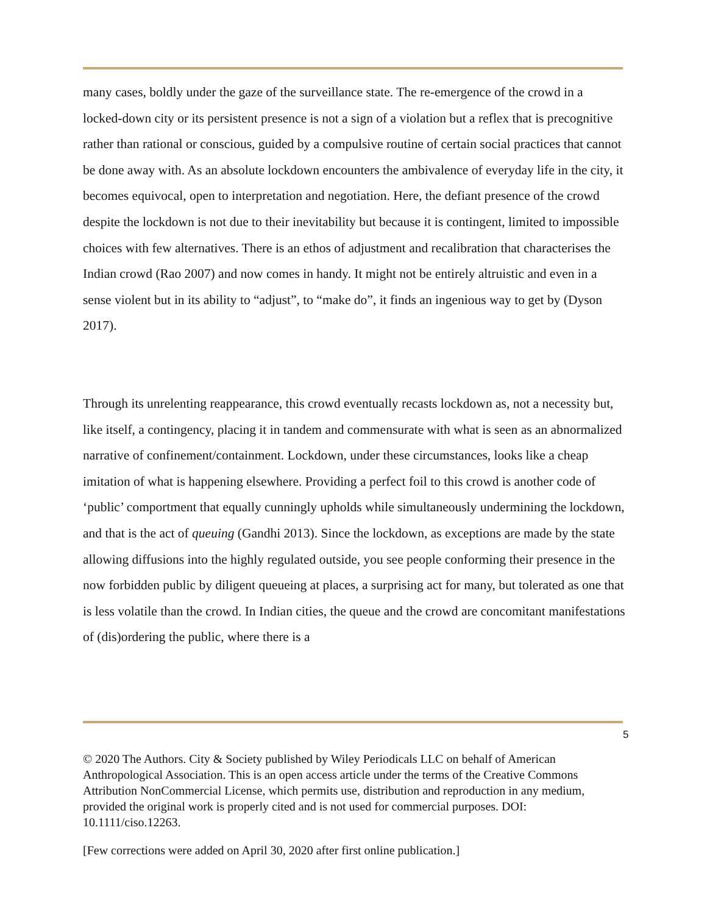many cases, boldly under the gaze of the surveillance state. The re-emergence of the crowd in a locked-down city or its persistent presence is not a sign of a violation but a reflex that is precognitive rather than rational or conscious, guided by a compulsive routine of certain social practices that cannot be done away with. As an absolute lockdown encounters the ambivalence of everyday life in the city, it becomes equivocal, open to interpretation and negotiation. Here, the defiant presence of the crowd despite the lockdown is not due to their inevitability but because it is contingent, limited to impossible choices with few alternatives. There is an ethos of adjustment and recalibration that characterises the Indian crowd (Rao 2007) and now comes in handy. It might not be entirely altruistic and even in a sense violent but in its ability to “adjust”, to “make do”, it finds an ingenious way to get by (Dyson 2017).
Through its unrelenting reappearance, this crowd eventually recasts lockdown as, not a necessity but, like itself, a contingency, placing it in tandem and commensurate with what is seen as an abnormalized narrative of confinement/containment. Lockdown, under these circumstances, looks like a cheap imitation of what is happening elsewhere. Providing a perfect foil to this crowd is another code of ‘public’ comportment that equally cunningly upholds while simultaneously undermining the lockdown, and that is the act of queuing (Gandhi 2013). Since the lockdown, as exceptions are made by the state allowing diffusions into the highly regulated outside, you see people conforming their presence in the now forbidden public by diligent queueing at places, a surprising act for many, but tolerated as one that is less volatile than the crowd. In Indian cities, the queue and the crowd are concomitant manifestations of (dis)ordering the public, where there is a
5
© 2020 The Authors. City & Society published by Wiley Periodicals LLC on behalf of American Anthropological Association. This is an open access article under the terms of the Creative Commons Attribution NonCommercial License, which permits use, distribution and reproduction in any medium, provided the original work is properly cited and is not used for commercial purposes. DOI: 10.1111/ciso.12263.
[Few corrections were added on April 30, 2020 after first online publication.]